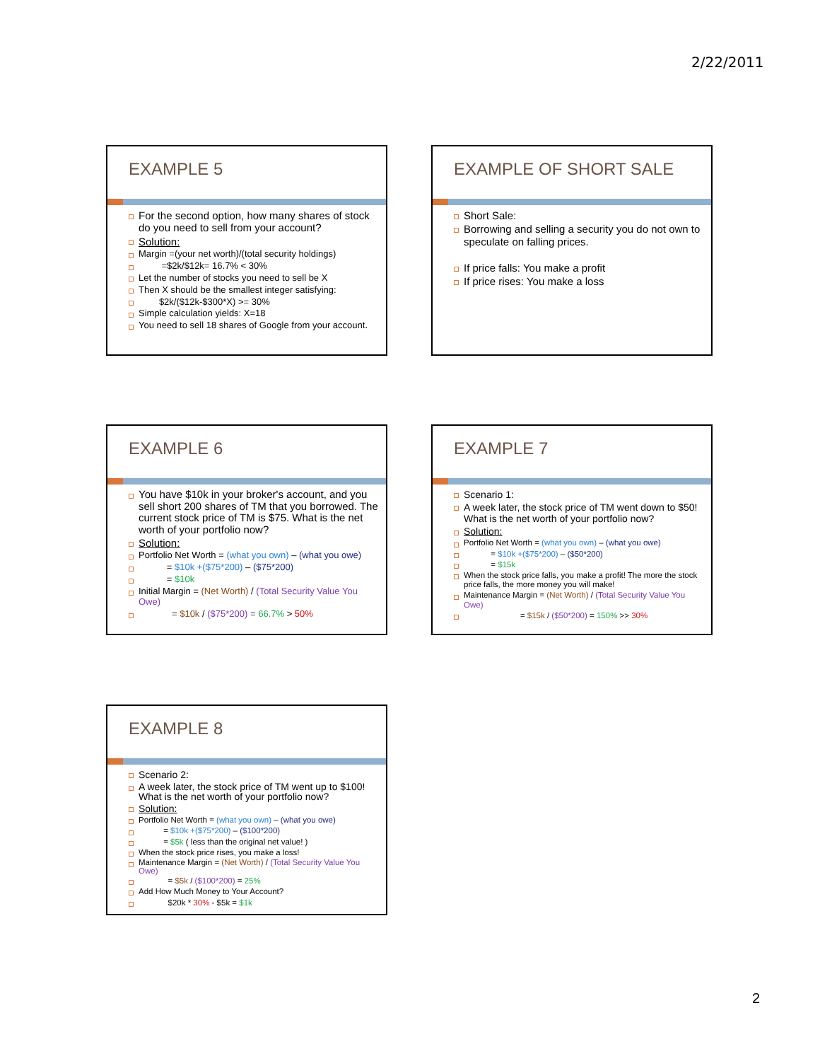2/22/2011
EXAMPLE 5
For the second option, how many shares of stock do you need to sell from your account?
Solution:
Margin =(your net worth)/(total security holdings)
=$2k/$12k= 16.7% < 30%
Let the number of stocks you need to sell be X
Then X should be the smallest integer satisfying:
$2k/($12k-$300*X) >= 30%
Simple calculation yields: X=18
You need to sell 18 shares of Google from your account.
EXAMPLE OF SHORT SALE
Short Sale:
Borrowing and selling a security you do not own to speculate on falling prices.
If price falls: You make a profit
If price rises: You make a loss
EXAMPLE 6
You have $10k in your broker's account, and you sell short 200 shares of TM that you borrowed. The current stock price of TM is $75. What is the net worth of your portfolio now?
Solution:
Portfolio Net Worth = (what you own) – (what you owe)
= $10k +($75*200) – ($75*200)
= $10k
Initial Margin = (Net Worth) / (Total Security Value You Owe)
= $10k / ($75*200) = 66.7% > 50%
EXAMPLE 7
Scenario 1:
A week later, the stock price of TM went down to $50! What is the net worth of your portfolio now?
Solution:
Portfolio Net Worth = (what you own) – (what you owe)
= $10k +($75*200) – ($50*200)
= $15k
When the stock price falls, you make a profit! The more the stock price falls, the more money you will make!
Maintenance Margin = (Net Worth) / (Total Security Value You Owe)
= $15k / ($50*200) = 150% >> 30%
EXAMPLE 8
Scenario 2:
A week later, the stock price of TM went up to $100! What is the net worth of your portfolio now?
Solution:
Portfolio Net Worth = (what you own) – (what you owe)
= $10k +($75*200) – ($100*200)
= $5k ( less than the original net value! )
When the stock price rises, you make a loss!
Maintenance Margin = (Net Worth) / (Total Security Value You Owe)
= $5k / ($100*200) = 25%
Add How Much Money to Your Account?
$20k * 30% - $5k = $1k
2